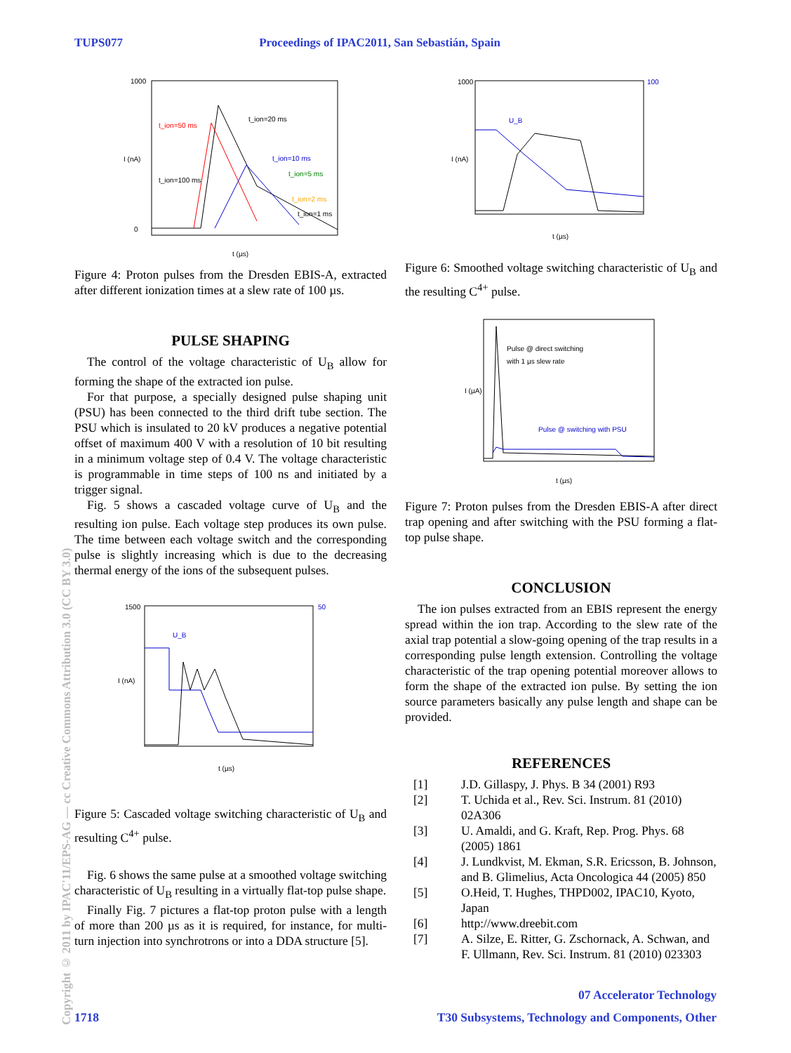TUPS077 Proceedings of IPAC2011, San Sebastián, Spain
Copyright © 2011 by IPAC'11/EPS-AG — cc Creative Commons Attribution 3.0 (CC BY 3.0)
1000
0
t (µs)
I (nA)
t_ion=50 ms
t_ion=20 ms
t_ion=10 ms
t_ion=5 ms
t_ion=100 ms
t_ion=2 ms
t_ion=1 ms
Figure 4: Proton pulses from the Dresden EBIS-A, extracted after different ionization times at a slew rate of 100 µs.
PULSE SHAPING
The control of the voltage characteristic of U<sub>B</sub> allow for forming the shape of the extracted ion pulse.
For that purpose, a specially designed pulse shaping unit (PSU) has been connected to the third drift tube section. The PSU which is insulated to 20 kV produces a negative potential offset of maximum 400 V with a resolution of 10 bit resulting in a minimum voltage step of 0.4 V. The voltage characteristic is programmable in time steps of 100 ns and initiated by a trigger signal.
Fig. 5 shows a cascaded voltage curve of U<sub>B</sub> and the resulting ion pulse. Each voltage step produces its own pulse. The time between each voltage switch and the corresponding pulse is slightly increasing which is due to the decreasing thermal energy of the ions of the subsequent pulses.
1500
50
U_B
t (µs)
I (nA)
Figure 5: Cascaded voltage switching characteristic of U<sub>B</sub> and resulting C<sup>4+</sup> pulse.
Fig. 6 shows the same pulse at a smoothed voltage switching characteristic of U<sub>B</sub> resulting in a virtually flat-top pulse shape.
Finally Fig. 7 pictures a flat-top proton pulse with a length of more than 200 µs as it is required, for instance, for multi-turn injection into synchrotrons or into a DDA structure [5].
1000
100
U_B
t (µs)
I (nA)
Figure 6: Smoothed voltage switching characteristic of U<sub>B</sub> and the resulting C<sup>4+</sup> pulse.
Pulse @ direct switching
with 1 µs slew rate
Pulse @ switching with PSU
t (µs)
I (µA)
Figure 7: Proton pulses from the Dresden EBIS-A after direct trap opening and after switching with the PSU forming a flat-top pulse shape.
CONCLUSION
The ion pulses extracted from an EBIS represent the energy spread within the ion trap. According to the slew rate of the axial trap potential a slow-going opening of the trap results in a corresponding pulse length extension. Controlling the voltage characteristic of the trap opening potential moreover allows to form the shape of the extracted ion pulse. By setting the ion source parameters basically any pulse length and shape can be provided.
REFERENCES
[1] J.D. Gillaspy, J. Phys. B 34 (2001) R93
[2] T. Uchida et al., Rev. Sci. Instrum. 81 (2010) 02A306
[3] U. Amaldi, and G. Kraft, Rep. Prog. Phys. 68 (2005) 1861
[4] J. Lundkvist, M. Ekman, S.R. Ericsson, B. Johnson, and B. Glimelius, Acta Oncologica 44 (2005) 850
[5] O.Heid, T. Hughes, THPD002, IPAC10, Kyoto, Japan
[6] http://www.dreebit.com
[7] A. Silze, E. Ritter, G. Zschornack, A. Schwan, and F. Ullmann, Rev. Sci. Instrum. 81 (2010) 023303
07 Accelerator Technology
1718
T30 Subsystems, Technology and Components, Other